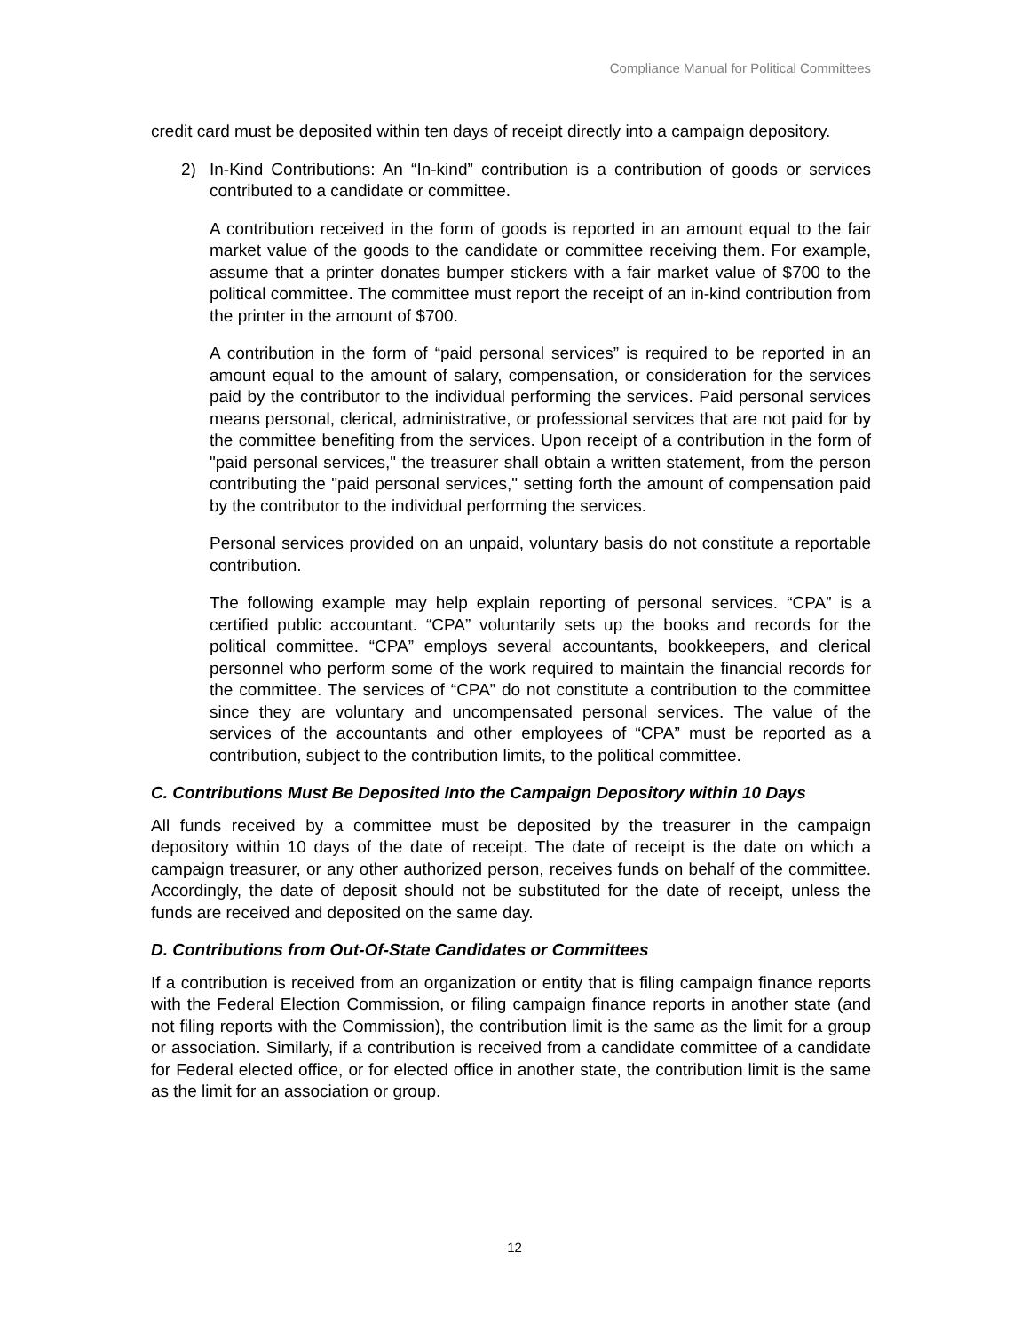Compliance Manual for Political Committees
credit card must be deposited within ten days of receipt directly into a campaign depository.
2) In-Kind Contributions: An “In-kind” contribution is a contribution of goods or services contributed to a candidate or committee.
A contribution received in the form of goods is reported in an amount equal to the fair market value of the goods to the candidate or committee receiving them. For example, assume that a printer donates bumper stickers with a fair market value of $700 to the political committee. The committee must report the receipt of an in-kind contribution from the printer in the amount of $700.
A contribution in the form of “paid personal services” is required to be reported in an amount equal to the amount of salary, compensation, or consideration for the services paid by the contributor to the individual performing the services. Paid personal services means personal, clerical, administrative, or professional services that are not paid for by the committee benefiting from the services. Upon receipt of a contribution in the form of "paid personal services," the treasurer shall obtain a written statement, from the person contributing the "paid personal services," setting forth the amount of compensation paid by the contributor to the individual performing the services.
Personal services provided on an unpaid, voluntary basis do not constitute a reportable contribution.
The following example may help explain reporting of personal services. “CPA” is a certified public accountant. “CPA” voluntarily sets up the books and records for the political committee. “CPA” employs several accountants, bookkeepers, and clerical personnel who perform some of the work required to maintain the financial records for the committee. The services of “CPA” do not constitute a contribution to the committee since they are voluntary and uncompensated personal services. The value of the services of the accountants and other employees of “CPA” must be reported as a contribution, subject to the contribution limits, to the political committee.
C. Contributions Must Be Deposited Into the Campaign Depository within 10 Days
All funds received by a committee must be deposited by the treasurer in the campaign depository within 10 days of the date of receipt. The date of receipt is the date on which a campaign treasurer, or any other authorized person, receives funds on behalf of the committee. Accordingly, the date of deposit should not be substituted for the date of receipt, unless the funds are received and deposited on the same day.
D. Contributions from Out-Of-State Candidates or Committees
If a contribution is received from an organization or entity that is filing campaign finance reports with the Federal Election Commission, or filing campaign finance reports in another state (and not filing reports with the Commission), the contribution limit is the same as the limit for a group or association. Similarly, if a contribution is received from a candidate committee of a candidate for Federal elected office, or for elected office in another state, the contribution limit is the same as the limit for an association or group.
12